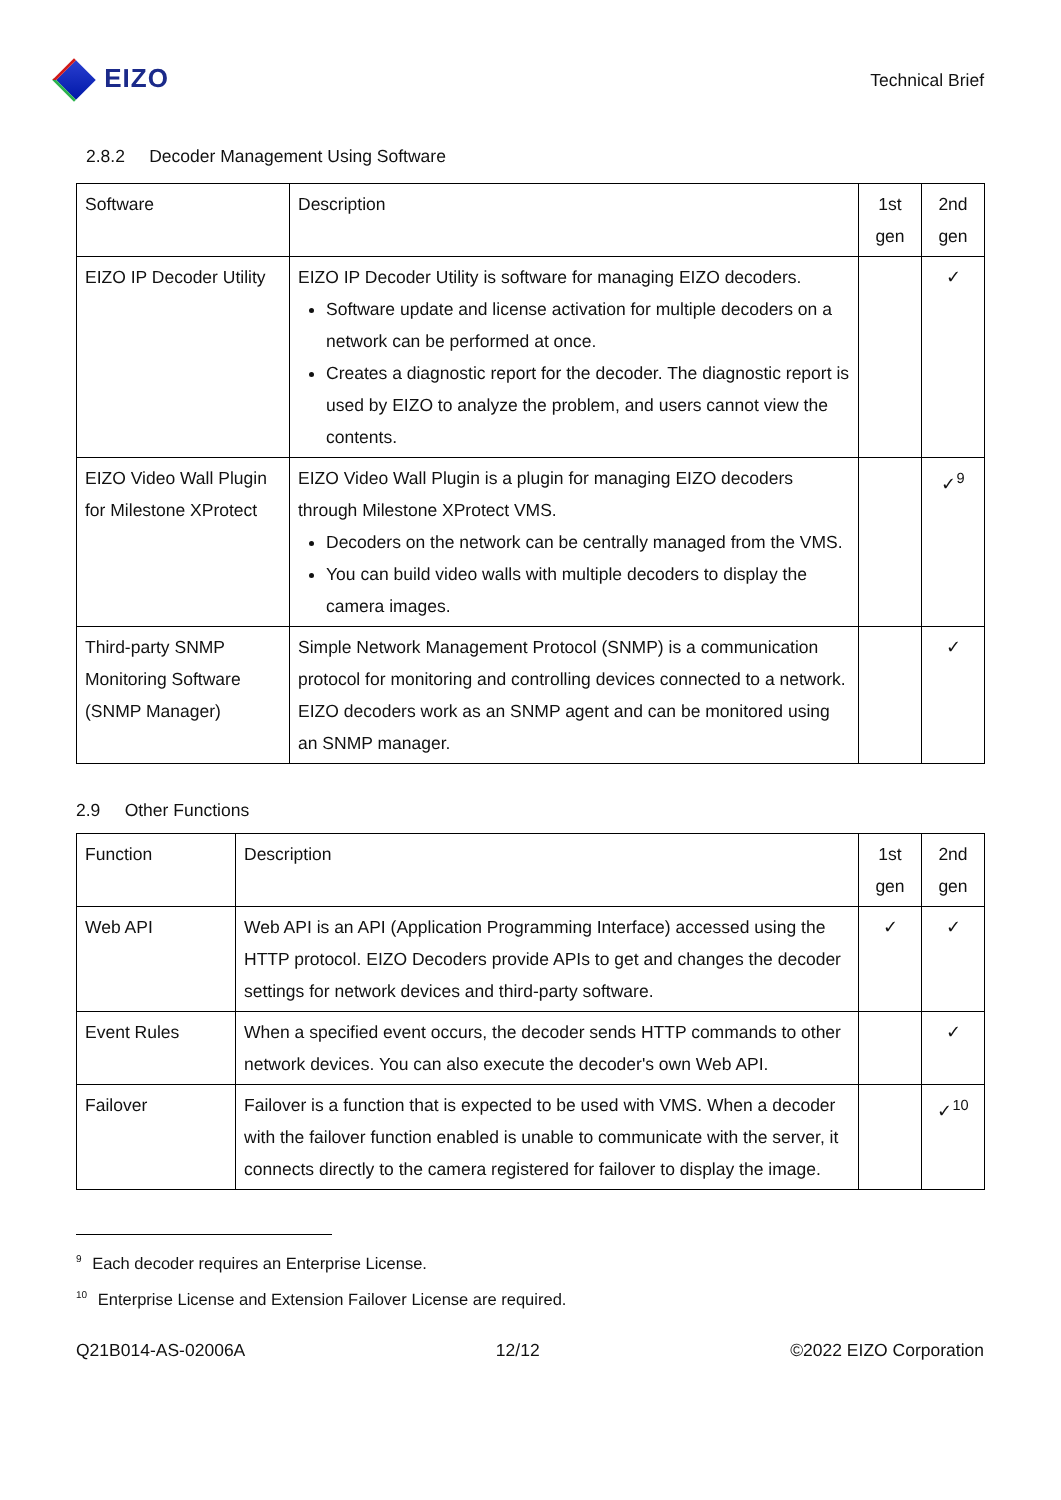EIZO
Technical Brief
2.8.2 Decoder Management Using Software
| Software | Description | 1st gen | 2nd gen |
| EIZO IP Decoder Utility | EIZO IP Decoder Utility is software for managing EIZO decoders. Software update and license activation for multiple decoders on a network can be performed at once. Creates a diagnostic report for the decoder. The diagnostic report is used by EIZO to analyze the problem, and users cannot view the contents. | | ✓ |
| EIZO Video Wall Plugin for Milestone XProtect | EIZO Video Wall Plugin is a plugin for managing EIZO decoders through Milestone XProtect VMS. Decoders on the network can be centrally managed from the VMS. You can build video walls with multiple decoders to display the camera images. | | ✓<sup>9</sup> |
| Third-party SNMP Monitoring Software (SNMP Manager) | Simple Network Management Protocol (SNMP) is a communication protocol for monitoring and controlling devices connected to a network. EIZO decoders work as an SNMP agent and can be monitored using an SNMP manager. | | ✓ |
2.9 Other Functions
| Function | Description | 1st gen | 2nd gen |
| Web API | Web API is an API (Application Programming Interface) accessed using the HTTP protocol. EIZO Decoders provide APIs to get and changes the decoder settings for network devices and third-party software. | ✓ | ✓ |
| Event Rules | When a specified event occurs, the decoder sends HTTP commands to other network devices. You can also execute the decoder's own Web API. | | ✓ |
| Failover | Failover is a function that is expected to be used with VMS. When a decoder with the failover function enabled is unable to communicate with the server, it connects directly to the camera registered for failover to display the image. | | ✓<sup>10</sup> |
<sup>9</sup> Each decoder requires an Enterprise License.
<sup>10</sup> Enterprise License and Extension Failover License are required.
Q21B014-AS-02006A 12/12 ©2022 EIZO Corporation